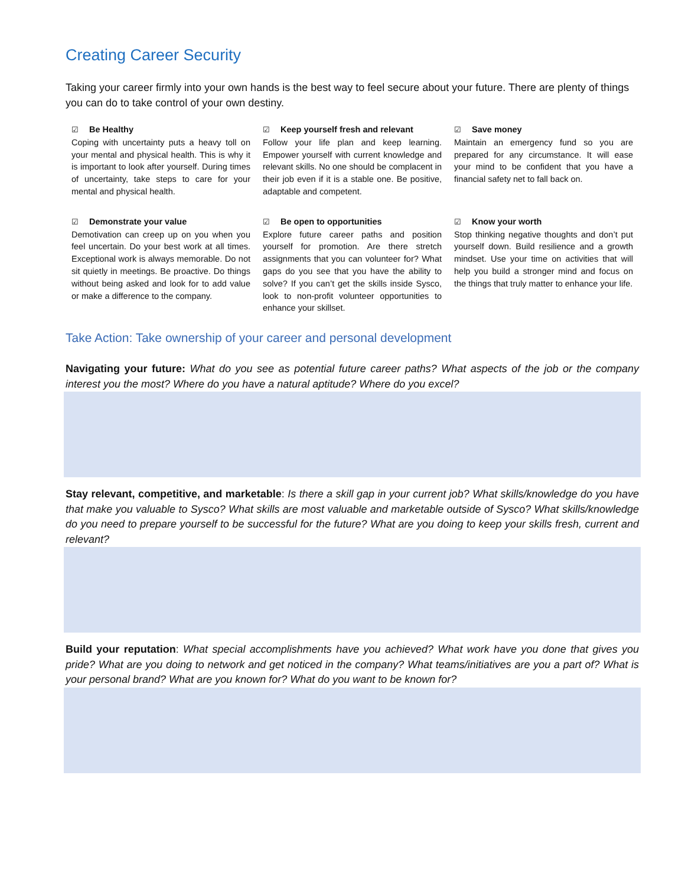Creating Career Security
Taking your career firmly into your own hands is the best way to feel secure about your future. There are plenty of things you can do to take control of your own destiny.
☑ Be Healthy
Coping with uncertainty puts a heavy toll on your mental and physical health. This is why it is important to look after yourself. During times of uncertainty, take steps to care for your mental and physical health.
☑ Keep yourself fresh and relevant
Follow your life plan and keep learning. Empower yourself with current knowledge and relevant skills. No one should be complacent in their job even if it is a stable one. Be positive, adaptable and competent.
☑ Save money
Maintain an emergency fund so you are prepared for any circumstance. It will ease your mind to be confident that you have a financial safety net to fall back on.
☑ Demonstrate your value
Demotivation can creep up on you when you feel uncertain. Do your best work at all times. Exceptional work is always memorable. Do not sit quietly in meetings. Be proactive. Do things without being asked and look for to add value or make a difference to the company.
☑ Be open to opportunities
Explore future career paths and position yourself for promotion. Are there stretch assignments that you can volunteer for? What gaps do you see that you have the ability to solve? If you can’t get the skills inside Sysco, look to non-profit volunteer opportunities to enhance your skillset.
☑ Know your worth
Stop thinking negative thoughts and don’t put yourself down. Build resilience and a growth mindset. Use your time on activities that will help you build a stronger mind and focus on the things that truly matter to enhance your life.
Take Action: Take ownership of your career and personal development
Navigating your future: What do you see as potential future career paths? What aspects of the job or the company interest you the most? Where do you have a natural aptitude? Where do you excel?
Stay relevant, competitive, and marketable: Is there a skill gap in your current job? What skills/knowledge do you have that make you valuable to Sysco? What skills are most valuable and marketable outside of Sysco? What skills/knowledge do you need to prepare yourself to be successful for the future? What are you doing to keep your skills fresh, current and relevant?
Build your reputation: What special accomplishments have you achieved? What work have you done that gives you pride? What are you doing to network and get noticed in the company? What teams/initiatives are you a part of? What is your personal brand? What are you known for? What do you want to be known for?